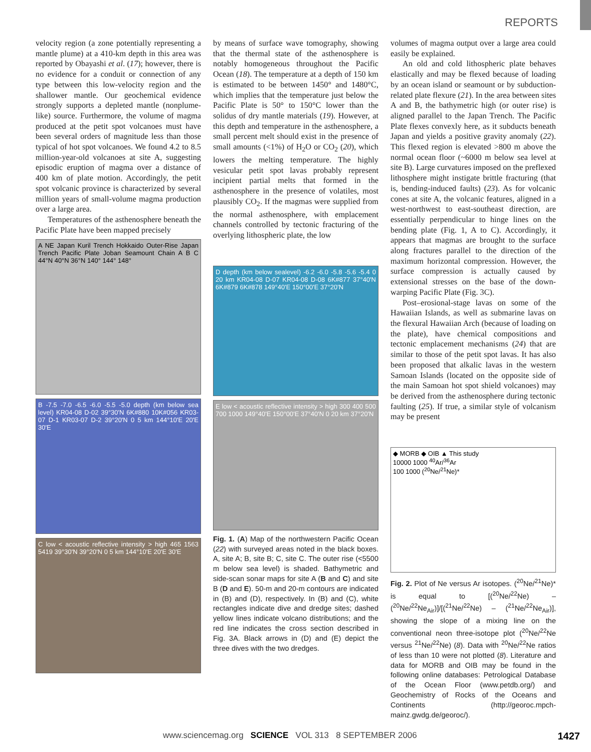REPORTS
velocity region (a zone potentially representing a mantle plume) at a 410-km depth in this area was reported by Obayashi et al. (17); however, there is no evidence for a conduit or connection of any type between this low-velocity region and the shallower mantle. Our geochemical evidence strongly supports a depleted mantle (nonplume-like) source. Furthermore, the volume of magma produced at the petit spot volcanoes must have been several orders of magnitude less than those typical of hot spot volcanoes. We found 4.2 to 8.5 million-year-old volcanoes at site A, suggesting episodic eruption of magma over a distance of 400 km of plate motion. Accordingly, the petit spot volcanic province is characterized by several million years of small-volume magma production over a large area.
Temperatures of the asthenosphere beneath the Pacific Plate have been mapped precisely
A NE Japan Kuril Trench Hokkaido Outer-Rise Japan Trench Pacific Plate Joban Seamount Chain A B C 44°N 40°N 36°N 140° 144° 148°
B -7.5 -7.0 -6.5 -6.0 -5.5 -5.0 depth (km below sea level) KR04-08 D-02 39°30'N 6K#880 10K#056 KR03-07 D-1 KR03-07 D-2 39°20'N 0 5 km 144°10'E 20'E 30'E
C low < acoustic reflective intensity > high 465 1563 5419 39°30'N 39°20'N 0 5 km 144°10'E 20'E 30'E
by means of surface wave tomography, showing that the thermal state of the asthenosphere is notably homogeneous throughout the Pacific Ocean (18). The temperature at a depth of 150 km is estimated to be between 1450° and 1480°C, which implies that the temperature just below the Pacific Plate is 50° to 150°C lower than the solidus of dry mantle materials (19). However, at this depth and temperature in the asthenosphere, a small percent melt should exist in the presence of small amounts (<1%) of H<sub>2</sub>O or CO<sub>2</sub> (20), which lowers the melting temperature. The highly vesicular petit spot lavas probably represent incipient partial melts that formed in the asthenosphere in the presence of volatiles, most plausibly CO<sub>2</sub>. If the magmas were supplied from the normal asthenosphere, with emplacement channels controlled by tectonic fracturing of the overlying lithospheric plate, the low
D depth (km below sealevel) -6.2 -6.0 -5.8 -5.6 -5.4 0 20 km KR04-08 D-07 KR04-08 D-08 6K#877 37°40'N 6K#879 6K#878 149°40'E 150°00'E 37°20'N
E low < acoustic reflective intensity > high 300 400 500 700 1000 149°40'E 150°00'E 37°40'N 0 20 km 37°20'N
Fig. 1. (A) Map of the northwestern Pacific Ocean (22) with surveyed areas noted in the black boxes. A, site A; B, site B; C, site C. The outer rise (<5500 m below sea level) is shaded. Bathymetric and side-scan sonar maps for site A (B and C) and site B (D and E). 50-m and 20-m contours are indicated in (B) and (D), respectively. In (B) and (C), white rectangles indicate dive and dredge sites; dashed yellow lines indicate volcano distributions; and the red line indicates the cross section described in Fig. 3A. Black arrows in (D) and (E) depict the three dives with the two dredges.
volumes of magma output over a large area could easily be explained.
An old and cold lithospheric plate behaves elastically and may be flexed because of loading by an ocean island or seamount or by subduction-related plate flexure (21). In the area between sites A and B, the bathymetric high (or outer rise) is aligned parallel to the Japan Trench. The Pacific Plate flexes convexly here, as it subducts beneath Japan and yields a positive gravity anomaly (22). This flexed region is elevated >800 m above the normal ocean floor (~6000 m below sea level at site B). Large curvatures imposed on the preflexed lithosphere might instigate brittle fracturing (that is, bending-induced faults) (23). As for volcanic cones at site A, the volcanic features, aligned in a west-northwest to east-southeast direction, are essentially perpendicular to hinge lines on the bending plate (Fig. 1, A to C). Accordingly, it appears that magmas are brought to the surface along fractures parallel to the direction of the maximum horizontal compression. However, the surface compression is actually caused by extensional stresses on the base of the down-warping Pacific Plate (Fig. 3C).
Post–erosional-stage lavas on some of the Hawaiian Islands, as well as submarine lavas on the flexural Hawaiian Arch (because of loading on the plate), have chemical compositions and tectonic emplacement mechanisms (24) that are similar to those of the petit spot lavas. It has also been proposed that alkalic lavas in the western Samoan Islands (located on the opposite side of the main Samoan hot spot shield volcanoes) may be derived from the asthenosphere during tectonic faulting (25). If true, a similar style of volcanism may be present
◆ MORB ◆ OIB ▲ This study
10000 1000 <sup>40</sup>Ar/<sup>36</sup>Ar
100 1000 (<sup>20</sup>Ne/<sup>21</sup>Ne)*
Fig. 2. Plot of Ne versus Ar isotopes. (<sup>20</sup>Ne/<sup>21</sup>Ne)* is equal to [(<sup>20</sup>Ne/<sup>22</sup>Ne) – (<sup>20</sup>Ne/<sup>22</sup>Ne<sub>Air</sub>)]/[(<sup>21</sup>Ne/<sup>22</sup>Ne) – (<sup>21</sup>Ne/<sup>22</sup>Ne<sub>Air</sub>)], showing the slope of a mixing line on the conventional neon three-isotope plot (<sup>20</sup>Ne/<sup>22</sup>Ne versus <sup>21</sup>Ne/<sup>22</sup>Ne) (8). Data with <sup>20</sup>Ne/<sup>22</sup>Ne ratios of less than 10 were not plotted (8). Literature and data for MORB and OIB may be found in the following online databases: Petrological Database of the Ocean Floor (www.petdb.org/) and Geochemistry of Rocks of the Oceans and Continents (http://georoc.mpch-mainz.gwdg.de/georoc/).
www.sciencemag.org SCIENCE VOL 313 8 SEPTEMBER 2006 1427